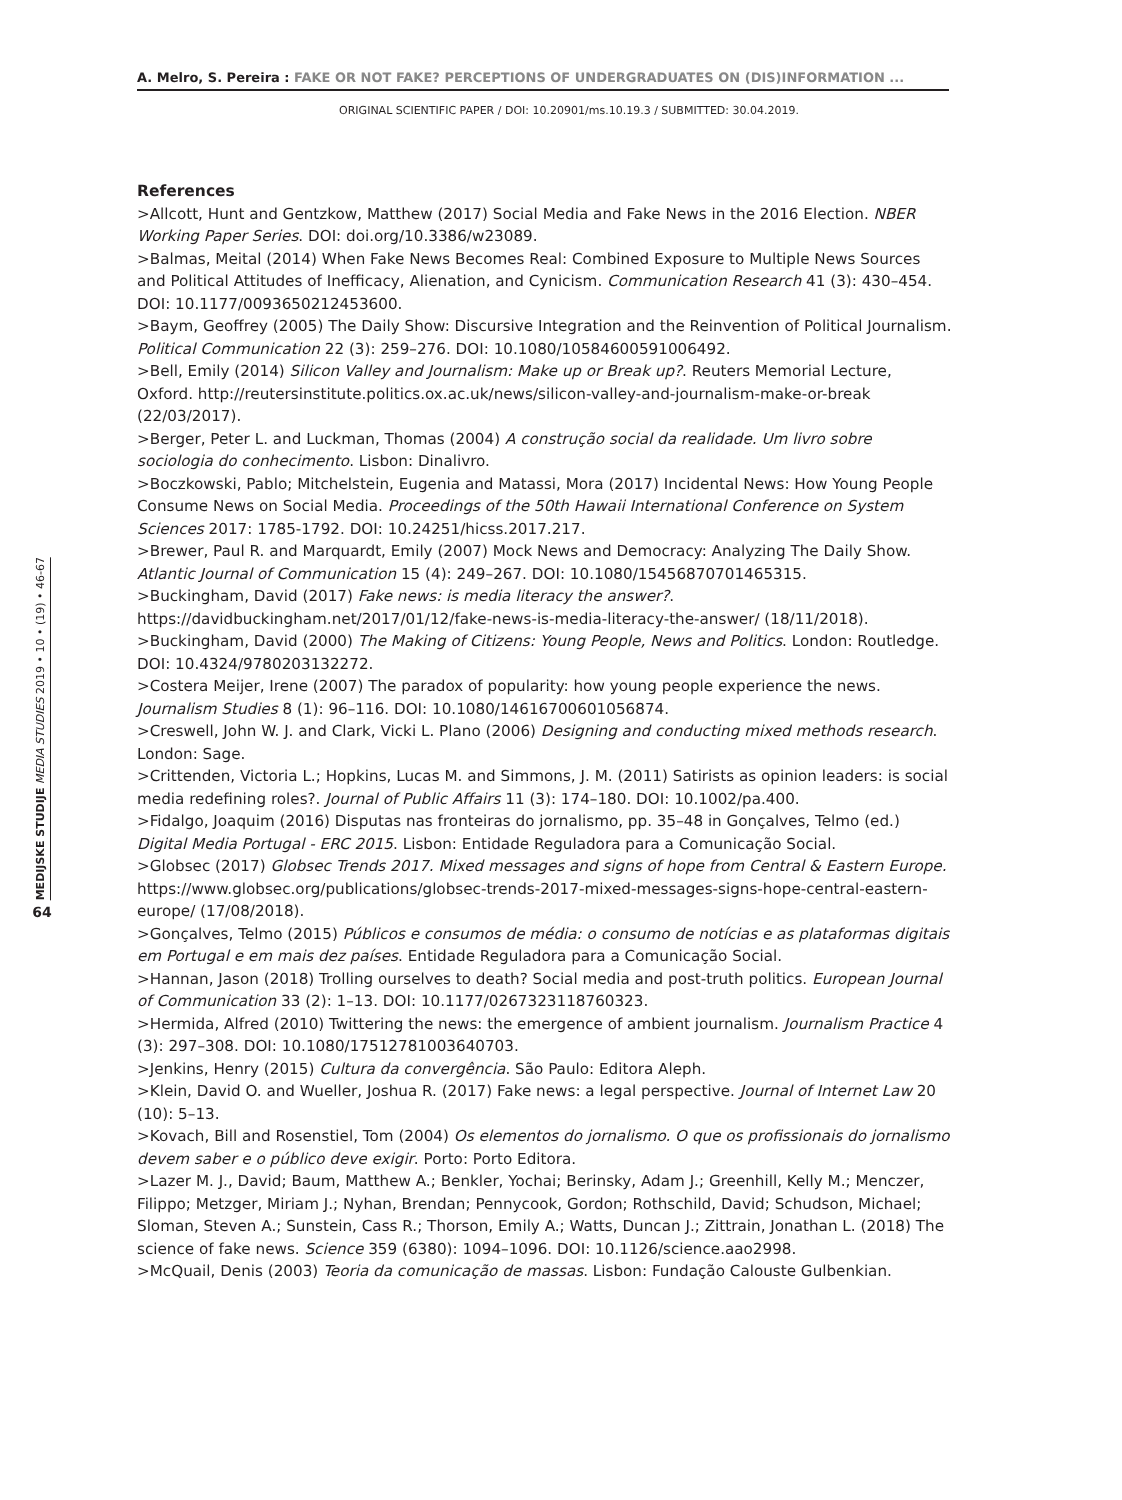A. Melro, S. Pereira : FAKE OR NOT FAKE? PERCEPTIONS OF UNDERGRADUATES ON (DIS)INFORMATION ...
ORIGINAL SCIENTIFIC PAPER / DOI: 10.20901/ms.10.19.3 / SUBMITTED: 30.04.2019.
MEDIJSKE STUDIJE MEDIA STUDIES 2019 • 10 • (19) • 46-67
64
References
>Allcott, Hunt and Gentzkow, Matthew (2017) Social Media and Fake News in the 2016 Election. NBER Working Paper Series. DOI: doi.org/10.3386/w23089.
>Balmas, Meital (2014) When Fake News Becomes Real: Combined Exposure to Multiple News Sources and Political Attitudes of Inefficacy, Alienation, and Cynicism. Communication Research 41 (3): 430–454. DOI: 10.1177/0093650212453600.
>Baym, Geoffrey (2005) The Daily Show: Discursive Integration and the Reinvention of Political Journalism. Political Communication 22 (3): 259–276. DOI: 10.1080/10584600591006492.
>Bell, Emily (2014) Silicon Valley and Journalism: Make up or Break up?. Reuters Memorial Lecture, Oxford. http://reutersinstitute.politics.ox.ac.uk/news/silicon-valley-and-journalism-make-or-break (22/03/2017).
>Berger, Peter L. and Luckman, Thomas (2004) A construção social da realidade. Um livro sobre sociologia do conhecimento. Lisbon: Dinalivro.
>Boczkowski, Pablo; Mitchelstein, Eugenia and Matassi, Mora (2017) Incidental News: How Young People Consume News on Social Media. Proceedings of the 50th Hawaii International Conference on System Sciences 2017: 1785-1792. DOI: 10.24251/hicss.2017.217.
>Brewer, Paul R. and Marquardt, Emily (2007) Mock News and Democracy: Analyzing The Daily Show. Atlantic Journal of Communication 15 (4): 249–267. DOI: 10.1080/15456870701465315.
>Buckingham, David (2017) Fake news: is media literacy the answer?. https://davidbuckingham.net/2017/01/12/fake-news-is-media-literacy-the-answer/ (18/11/2018).
>Buckingham, David (2000) The Making of Citizens: Young People, News and Politics. London: Routledge. DOI: 10.4324/9780203132272.
>Costera Meijer, Irene (2007) The paradox of popularity: how young people experience the news. Journalism Studies 8 (1): 96–116. DOI: 10.1080/14616700601056874.
>Creswell, John W. J. and Clark, Vicki L. Plano (2006) Designing and conducting mixed methods research. London: Sage.
>Crittenden, Victoria L.; Hopkins, Lucas M. and Simmons, J. M. (2011) Satirists as opinion leaders: is social media redefining roles?. Journal of Public Affairs 11 (3): 174–180. DOI: 10.1002/pa.400.
>Fidalgo, Joaquim (2016) Disputas nas fronteiras do jornalismo, pp. 35–48 in Gonçalves, Telmo (ed.) Digital Media Portugal - ERC 2015. Lisbon: Entidade Reguladora para a Comunicação Social.
>Globsec (2017) Globsec Trends 2017. Mixed messages and signs of hope from Central & Eastern Europe. https://www.globsec.org/publications/globsec-trends-2017-mixed-messages-signs-hope-central-eastern-europe/ (17/08/2018).
>Gonçalves, Telmo (2015) Públicos e consumos de média: o consumo de notícias e as plataformas digitais em Portugal e em mais dez países. Entidade Reguladora para a Comunicação Social.
>Hannan, Jason (2018) Trolling ourselves to death? Social media and post-truth politics. European Journal of Communication 33 (2): 1–13. DOI: 10.1177/0267323118760323.
>Hermida, Alfred (2010) Twittering the news: the emergence of ambient journalism. Journalism Practice 4 (3): 297–308. DOI: 10.1080/17512781003640703.
>Jenkins, Henry (2015) Cultura da convergência. São Paulo: Editora Aleph.
>Klein, David O. and Wueller, Joshua R. (2017) Fake news: a legal perspective. Journal of Internet Law 20 (10): 5–13.
>Kovach, Bill and Rosenstiel, Tom (2004) Os elementos do jornalismo. O que os profissionais do jornalismo devem saber e o público deve exigir. Porto: Porto Editora.
>Lazer M. J., David; Baum, Matthew A.; Benkler, Yochai; Berinsky, Adam J.; Greenhill, Kelly M.; Menczer, Filippo; Metzger, Miriam J.; Nyhan, Brendan; Pennycook, Gordon; Rothschild, David; Schudson, Michael; Sloman, Steven A.; Sunstein, Cass R.; Thorson, Emily A.; Watts, Duncan J.; Zittrain, Jonathan L. (2018) The science of fake news. Science 359 (6380): 1094–1096. DOI: 10.1126/science.aao2998.
>McQuail, Denis (2003) Teoria da comunicação de massas. Lisbon: Fundação Calouste Gulbenkian.